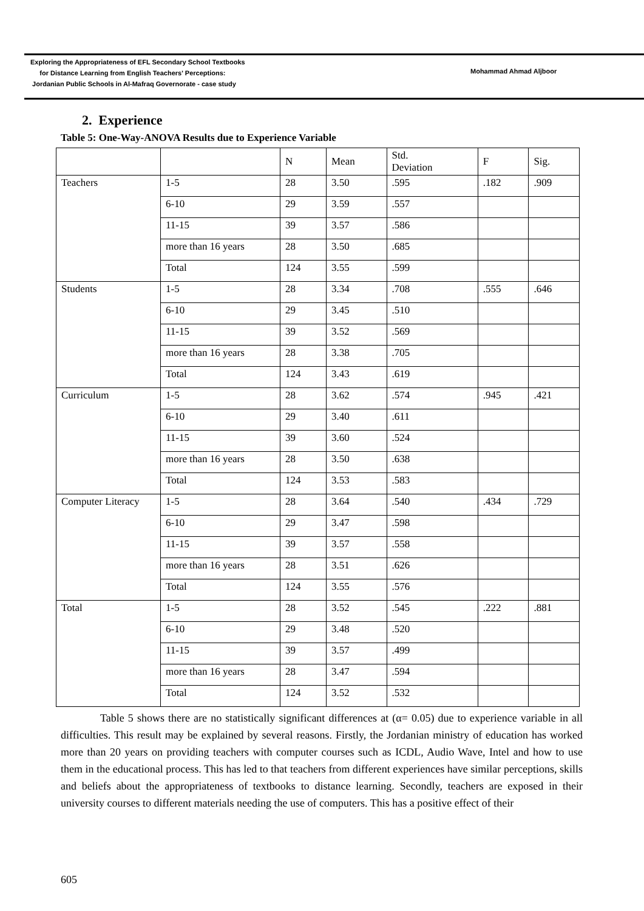Exploring the Appropriateness of EFL Secondary School Textbooks
for Distance Learning from English Teachers' Perceptions:
Jordanian Public Schools in Al-Mafraq Governorate - case study
Mohammad Ahmad Aljboor
2. Experience
Table 5: One-Way-ANOVA Results due to Experience Variable
| | | N | Mean | Std. Deviation | F | Sig. |
| --- | --- | --- | --- | --- | --- | --- |
| Teachers | 1-5 | 28 | 3.50 | .595 | .182 | .909 |
| | 6-10 | 29 | 3.59 | .557 | | |
| | 11-15 | 39 | 3.57 | .586 | | |
| | more than 16 years | 28 | 3.50 | .685 | | |
| | Total | 124 | 3.55 | .599 | | |
| Students | 1-5 | 28 | 3.34 | .708 | .555 | .646 |
| | 6-10 | 29 | 3.45 | .510 | | |
| | 11-15 | 39 | 3.52 | .569 | | |
| | more than 16 years | 28 | 3.38 | .705 | | |
| | Total | 124 | 3.43 | .619 | | |
| Curriculum | 1-5 | 28 | 3.62 | .574 | .945 | .421 |
| | 6-10 | 29 | 3.40 | .611 | | |
| | 11-15 | 39 | 3.60 | .524 | | |
| | more than 16 years | 28 | 3.50 | .638 | | |
| | Total | 124 | 3.53 | .583 | | |
| Computer Literacy | 1-5 | 28 | 3.64 | .540 | .434 | .729 |
| | 6-10 | 29 | 3.47 | .598 | | |
| | 11-15 | 39 | 3.57 | .558 | | |
| | more than 16 years | 28 | 3.51 | .626 | | |
| | Total | 124 | 3.55 | .576 | | |
| Total | 1-5 | 28 | 3.52 | .545 | .222 | .881 |
| | 6-10 | 29 | 3.48 | .520 | | |
| | 11-15 | 39 | 3.57 | .499 | | |
| | more than 16 years | 28 | 3.47 | .594 | | |
| | Total | 124 | 3.52 | .532 | | |
Table 5 shows there are no statistically significant differences at (α= 0.05) due to experience variable in all difficulties. This result may be explained by several reasons. Firstly, the Jordanian ministry of education has worked more than 20 years on providing teachers with computer courses such as ICDL, Audio Wave, Intel and how to use them in the educational process. This has led to that teachers from different experiences have similar perceptions, skills and beliefs about the appropriateness of textbooks to distance learning. Secondly, teachers are exposed in their university courses to different materials needing the use of computers. This has a positive effect of their
605